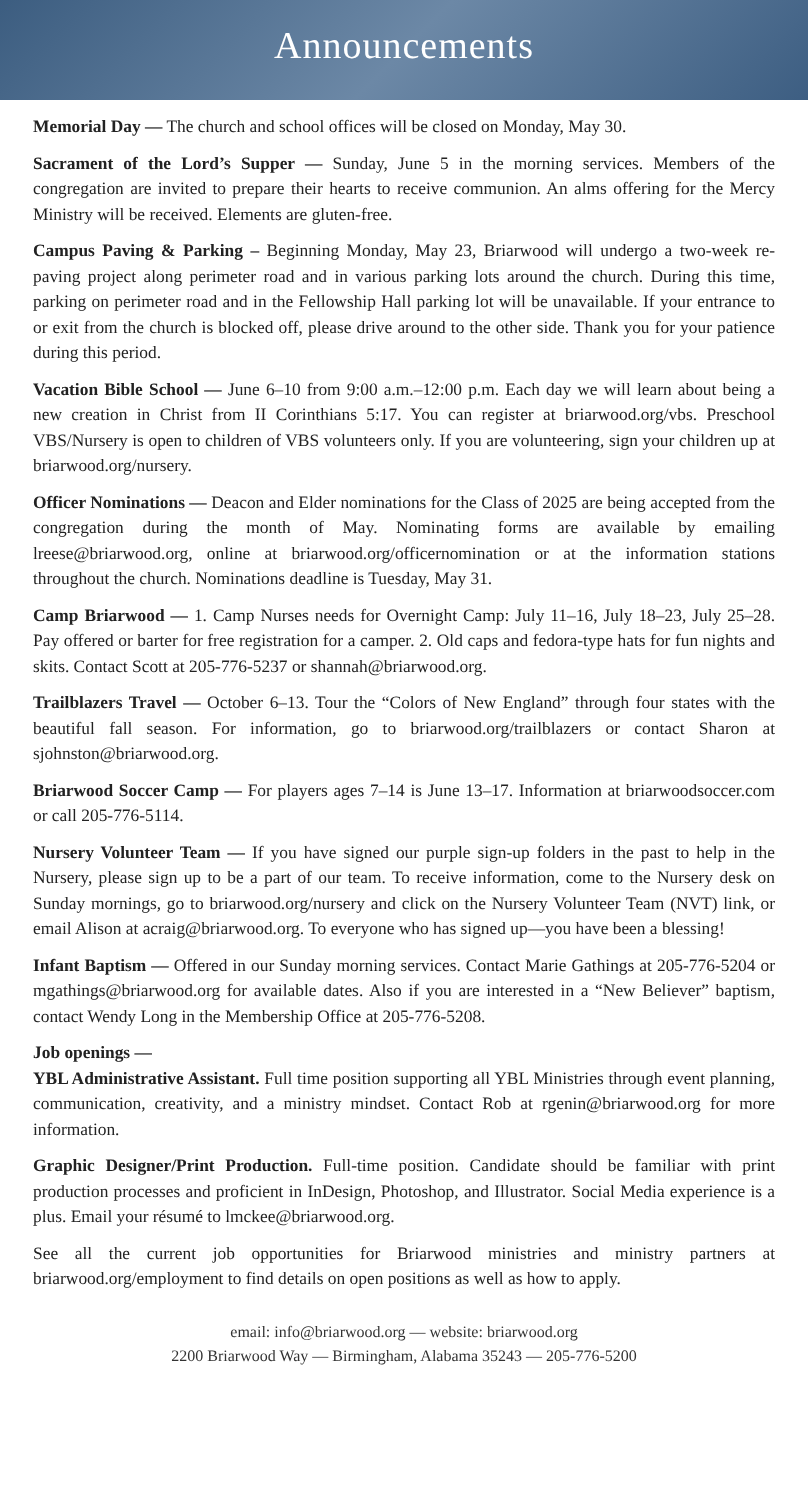Announcements
Memorial Day — The church and school offices will be closed on Monday, May 30.
Sacrament of the Lord’s Supper — Sunday, June 5 in the morning services. Members of the congregation are invited to prepare their hearts to receive communion. An alms offering for the Mercy Ministry will be received. Elements are gluten-free.
Campus Paving & Parking – Beginning Monday, May 23, Briarwood will undergo a two-week re-paving project along perimeter road and in various parking lots around the church. During this time, parking on perimeter road and in the Fellowship Hall parking lot will be unavailable. If your entrance to or exit from the church is blocked off, please drive around to the other side. Thank you for your patience during this period.
Vacation Bible School — June 6–10 from 9:00 a.m.–12:00 p.m. Each day we will learn about being a new creation in Christ from II Corinthians 5:17. You can register at briarwood.org/vbs. Preschool VBS/Nursery is open to children of VBS volunteers only. If you are volunteering, sign your children up at briarwood.org/nursery.
Officer Nominations — Deacon and Elder nominations for the Class of 2025 are being accepted from the congregation during the month of May. Nominating forms are available by emailing lreese@briarwood.org, online at briarwood.org/officernomination or at the information stations throughout the church. Nominations deadline is Tuesday, May 31.
Camp Briarwood — 1. Camp Nurses needs for Overnight Camp: July 11–16, July 18–23, July 25–28. Pay offered or barter for free registration for a camper. 2. Old caps and fedora-type hats for fun nights and skits. Contact Scott at 205-776-5237 or shannah@briarwood.org.
Trailblazers Travel — October 6–13. Tour the “Colors of New England” through four states with the beautiful fall season. For information, go to briarwood.org/trailblazers or contact Sharon at sjohnston@briarwood.org.
Briarwood Soccer Camp — For players ages 7–14 is June 13–17. Information at briarwoodsoccer.com or call 205-776-5114.
Nursery Volunteer Team — If you have signed our purple sign-up folders in the past to help in the Nursery, please sign up to be a part of our team. To receive information, come to the Nursery desk on Sunday mornings, go to briarwood.org/nursery and click on the Nursery Volunteer Team (NVT) link, or email Alison at acraig@briarwood.org. To everyone who has signed up—you have been a blessing!
Infant Baptism — Offered in our Sunday morning services. Contact Marie Gathings at 205-776-5204 or mgathings@briarwood.org for available dates. Also if you are interested in a “New Believer” baptism, contact Wendy Long in the Membership Office at 205-776-5208.
Job openings —
YBL Administrative Assistant. Full time position supporting all YBL Ministries through event planning, communication, creativity, and a ministry mindset. Contact Rob at rgenin@briarwood.org for more information.
Graphic Designer/Print Production. Full-time position. Candidate should be familiar with print production processes and proficient in InDesign, Photoshop, and Illustrator. Social Media experience is a plus. Email your résumé to lmckee@briarwood.org.
See all the current job opportunities for Briarwood ministries and ministry partners at briarwood.org/employment to find details on open positions as well as how to apply.
email: info@briarwood.org — website: briarwood.org
2200 Briarwood Way — Birmingham, Alabama 35243 — 205-776-5200